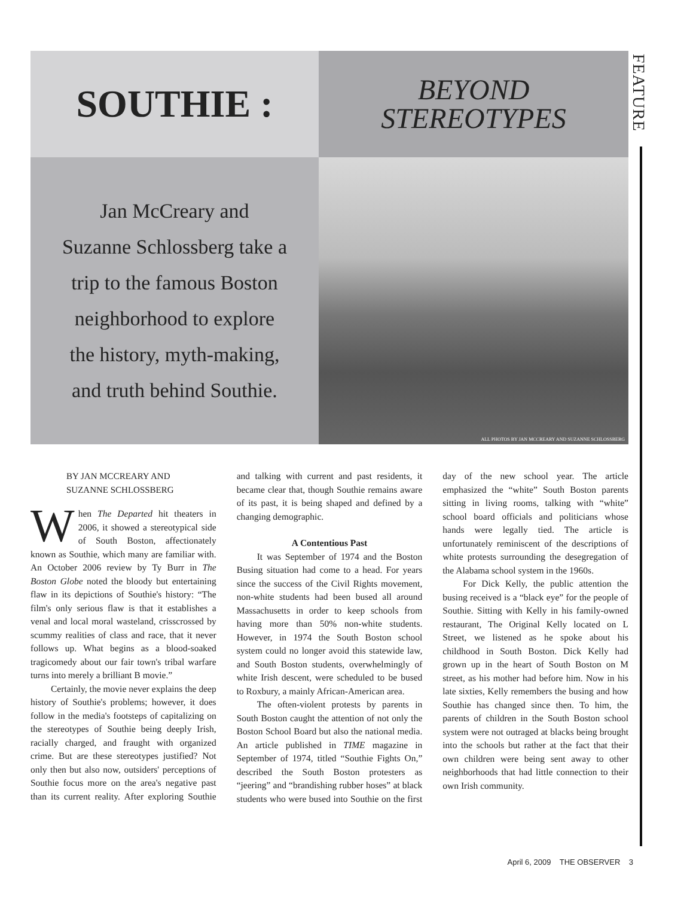SOUTHIE :
BEYOND
STEREOTYPES
Jan McCreary and
Suzanne Schlossberg take a
trip to the famous Boston
neighborhood to explore
the history, myth-making,
and truth behind Southie.
ALL PHOTOS BY JAN MCCREARY AND SUZANNE SCHLOSSBERG
FEATURE
BY JAN MCCREARY AND
SUZANNE SCHLOSSBERG
When The Departed hit theaters in 2006, it showed a stereotypical side of South Boston, affectionately known as Southie, which many are familiar with. An October 2006 review by Ty Burr in The Boston Globe noted the bloody but entertaining flaw in its depictions of Southie's history: “The film's only serious flaw is that it establishes a venal and local moral wasteland, crisscrossed by scummy realities of class and race, that it never follows up. What begins as a blood-soaked tragicomedy about our fair town's tribal warfare turns into merely a brilliant B movie.”
Certainly, the movie never explains the deep history of Southie's problems; however, it does follow in the media's footsteps of capitalizing on the stereotypes of Southie being deeply Irish, racially charged, and fraught with organized crime. But are these stereotypes justified? Not only then but also now, outsiders' perceptions of Southie focus more on the area's negative past than its current reality. After exploring Southie and talking with current and past residents, it became clear that, though Southie remains aware of its past, it is being shaped and defined by a changing demographic.
A Contentious Past
It was September of 1974 and the Boston Busing situation had come to a head. For years since the success of the Civil Rights movement, non-white students had been bused all around Massachusetts in order to keep schools from having more than 50% non-white students. However, in 1974 the South Boston school system could no longer avoid this statewide law, and South Boston students, overwhelmingly of white Irish descent, were scheduled to be bused to Roxbury, a mainly African-American area.
The often-violent protests by parents in South Boston caught the attention of not only the Boston School Board but also the national media. An article published in TIME magazine in September of 1974, titled “Southie Fights On,” described the South Boston protesters as “jeering” and “brandishing rubber hoses” at black students who were bused into Southie on the first day of the new school year. The article emphasized the “white” South Boston parents sitting in living rooms, talking with “white” school board officials and politicians whose hands were legally tied. The article is unfortunately reminiscent of the descriptions of white protests surrounding the desegregation of the Alabama school system in the 1960s.
For Dick Kelly, the public attention the busing received is a “black eye” for the people of Southie. Sitting with Kelly in his family-owned restaurant, The Original Kelly located on L Street, we listened as he spoke about his childhood in South Boston. Dick Kelly had grown up in the heart of South Boston on M street, as his mother had before him. Now in his late sixties, Kelly remembers the busing and how Southie has changed since then. To him, the parents of children in the South Boston school system were not outraged at blacks being brought into the schools but rather at the fact that their own children were being sent away to other neighborhoods that had little connection to their own Irish community.
April 6, 2009 THE OBSERVER 3